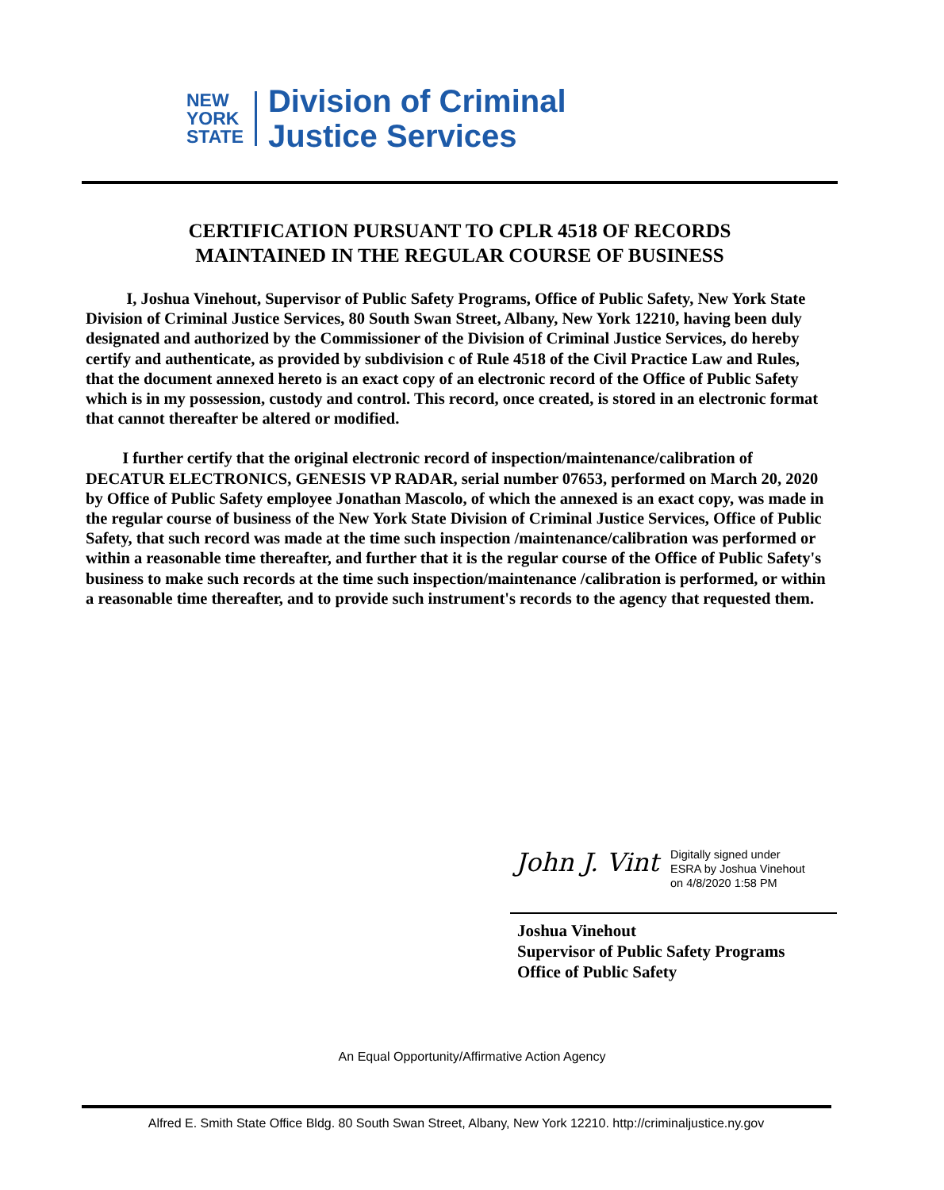NEW
YORK
STATE
Division of Criminal
Justice Services
CERTIFICATION PURSUANT TO CPLR 4518 OF RECORDS
MAINTAINED IN THE REGULAR COURSE OF BUSINESS
I, Joshua Vinehout, Supervisor of Public Safety Programs, Office of Public Safety, New York State Division of Criminal Justice Services, 80 South Swan Street, Albany, New York 12210, having been duly designated and authorized by the Commissioner of the Division of Criminal Justice Services, do hereby certify and authenticate, as provided by subdivision c of Rule 4518 of the Civil Practice Law and Rules, that the document annexed hereto is an exact copy of an electronic record of the Office of Public Safety which is in my possession, custody and control. This record, once created, is stored in an electronic format that cannot thereafter be altered or modified.
I further certify that the original electronic record of inspection/maintenance/calibration of DECATUR ELECTRONICS, GENESIS VP RADAR, serial number 07653, performed on March 20, 2020 by Office of Public Safety employee Jonathan Mascolo, of which the annexed is an exact copy, was made in the regular course of business of the New York State Division of Criminal Justice Services, Office of Public Safety, that such record was made at the time such inspection /maintenance/calibration was performed or within a reasonable time thereafter, and further that it is the regular course of the Office of Public Safety's business to make such records at the time such inspection/maintenance /calibration is performed, or within a reasonable time thereafter, and to provide such instrument's records to the agency that requested them.
John J. Vint
Digitally signed under
ESRA by Joshua Vinehout
on 4/8/2020 1:58 PM
Joshua Vinehout
Supervisor of Public Safety Programs
Office of Public Safety
An Equal Opportunity/Affirmative Action Agency
Alfred E. Smith State Office Bldg. 80 South Swan Street, Albany, New York 12210. http://criminaljustice.ny.gov